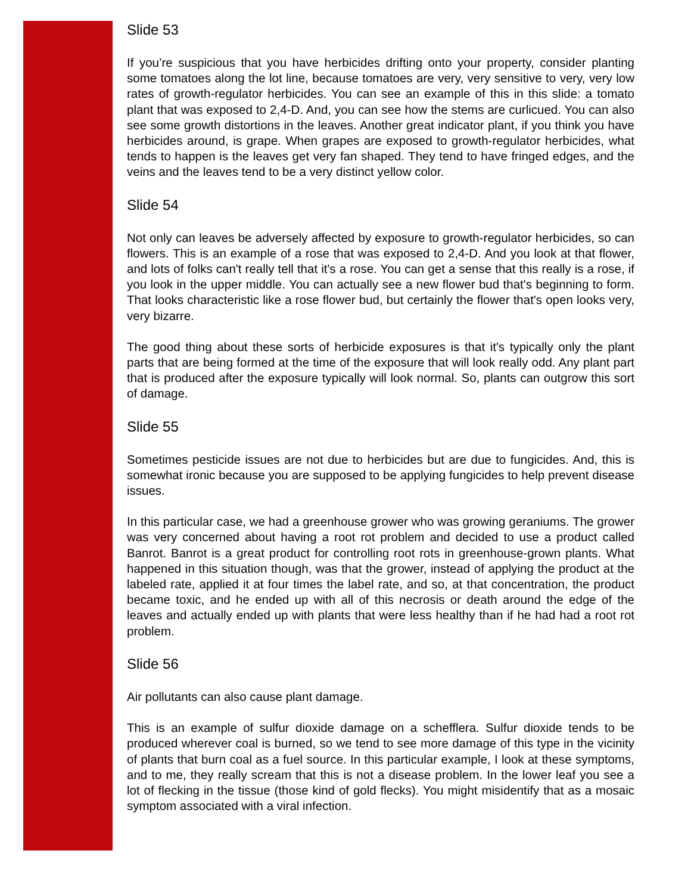Slide 53
If you’re suspicious that you have herbicides drifting onto your property, consider planting some tomatoes along the lot line, because tomatoes are very, very sensitive to very, very low rates of growth-regulator herbicides. You can see an example of this in this slide: a tomato plant that was exposed to 2,4-D. And, you can see how the stems are curlicued. You can also see some growth distortions in the leaves. Another great indicator plant, if you think you have herbicides around, is grape. When grapes are exposed to growth-regulator herbicides, what tends to happen is the leaves get very fan shaped. They tend to have fringed edges, and the veins and the leaves tend to be a very distinct yellow color.
Slide 54
Not only can leaves be adversely affected by exposure to growth-regulator herbicides, so can flowers. This is an example of a rose that was exposed to 2,4-D. And you look at that flower, and lots of folks can't really tell that it's a rose. You can get a sense that this really is a rose, if you look in the upper middle. You can actually see a new flower bud that's beginning to form. That looks characteristic like a rose flower bud, but certainly the flower that's open looks very, very bizarre.
The good thing about these sorts of herbicide exposures is that it's typically only the plant parts that are being formed at the time of the exposure that will look really odd. Any plant part that is produced after the exposure typically will look normal. So, plants can outgrow this sort of damage.
Slide 55
Sometimes pesticide issues are not due to herbicides but are due to fungicides. And, this is somewhat ironic because you are supposed to be applying fungicides to help prevent disease issues.
In this particular case, we had a greenhouse grower who was growing geraniums. The grower was very concerned about having a root rot problem and decided to use a product called Banrot. Banrot is a great product for controlling root rots in greenhouse-grown plants. What happened in this situation though, was that the grower, instead of applying the product at the labeled rate, applied it at four times the label rate, and so, at that concentration, the product became toxic, and he ended up with all of this necrosis or death around the edge of the leaves and actually ended up with plants that were less healthy than if he had had a root rot problem.
Slide 56
Air pollutants can also cause plant damage.
This is an example of sulfur dioxide damage on a schefflera. Sulfur dioxide tends to be produced wherever coal is burned, so we tend to see more damage of this type in the vicinity of plants that burn coal as a fuel source. In this particular example, I look at these symptoms, and to me, they really scream that this is not a disease problem. In the lower leaf you see a lot of flecking in the tissue (those kind of gold flecks). You might misidentify that as a mosaic symptom associated with a viral infection.